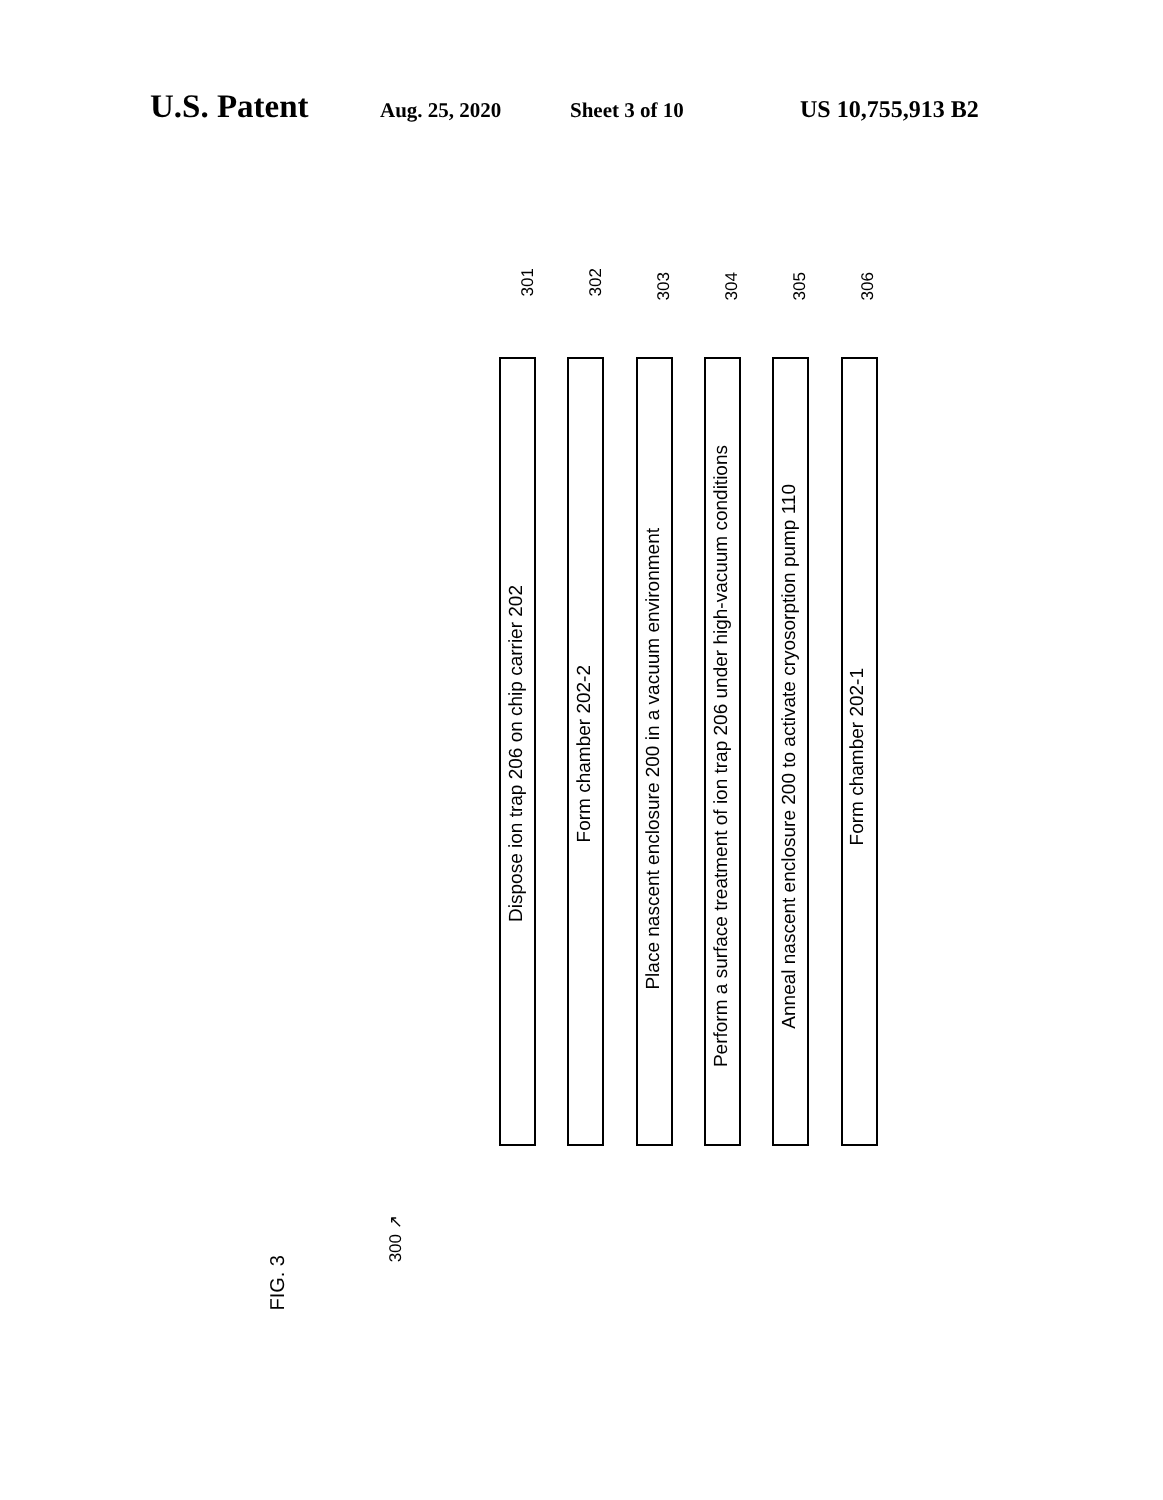U.S. Patent Aug. 25, 2020 Sheet 3 of 10 US 10,755,913 B2
301
302
303
304
305
306
Dispose ion trap 206 on chip carrier 202
Form chamber 202-2
Place nascent enclosure 200 in a vacuum environment
Perform a surface treatment of ion trap 206 under high-vacuum conditions
Anneal nascent enclosure 200 to activate cryosorption pump 110
Form chamber 202-1
300 ↗
FIG. 3